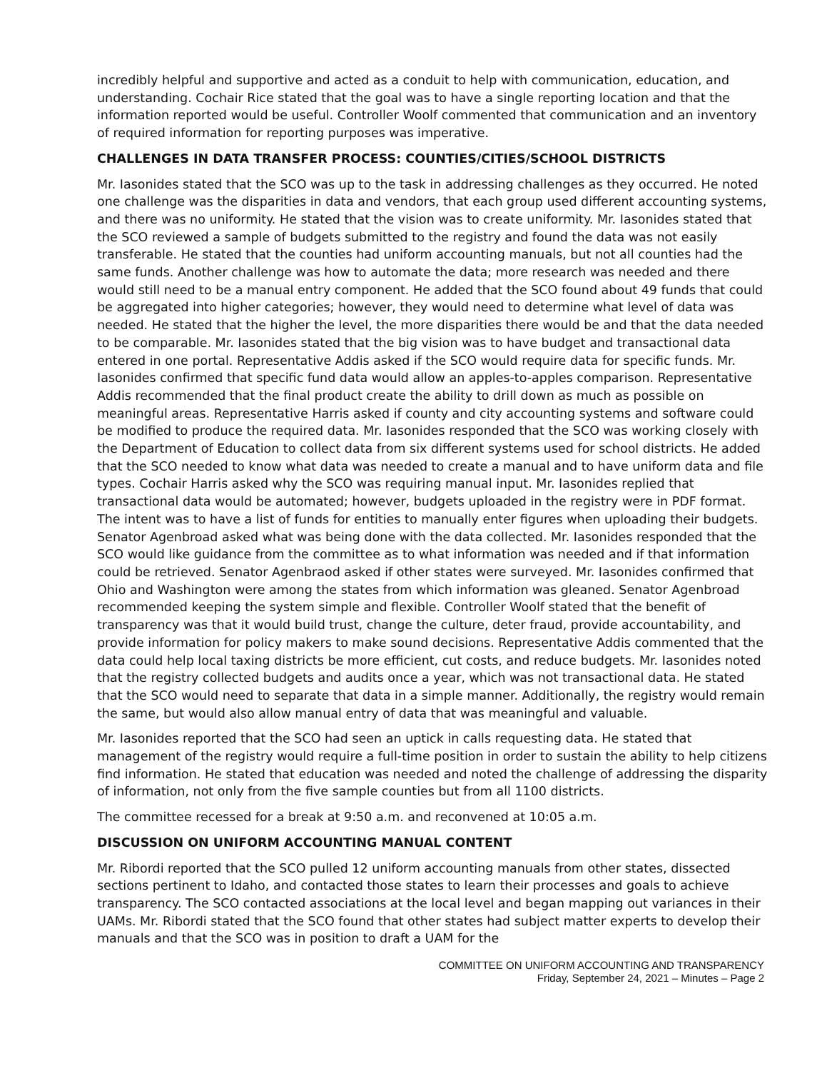incredibly helpful and supportive and acted as a conduit to help with communication, education, and understanding. Cochair Rice stated that the goal was to have a single reporting location and that the information reported would be useful. Controller Woolf commented that communication and an inventory of required information for reporting purposes was imperative.
CHALLENGES IN DATA TRANSFER PROCESS: COUNTIES/CITIES/SCHOOL DISTRICTS
Mr. Iasonides stated that the SCO was up to the task in addressing challenges as they occurred. He noted one challenge was the disparities in data and vendors, that each group used different accounting systems, and there was no uniformity. He stated that the vision was to create uniformity. Mr. Iasonides stated that the SCO reviewed a sample of budgets submitted to the registry and found the data was not easily transferable. He stated that the counties had uniform accounting manuals, but not all counties had the same funds. Another challenge was how to automate the data; more research was needed and there would still need to be a manual entry component. He added that the SCO found about 49 funds that could be aggregated into higher categories; however, they would need to determine what level of data was needed. He stated that the higher the level, the more disparities there would be and that the data needed to be comparable. Mr. Iasonides stated that the big vision was to have budget and transactional data entered in one portal. Representative Addis asked if the SCO would require data for specific funds. Mr. Iasonides confirmed that specific fund data would allow an apples-to-apples comparison. Representative Addis recommended that the final product create the ability to drill down as much as possible on meaningful areas. Representative Harris asked if county and city accounting systems and software could be modified to produce the required data. Mr. Iasonides responded that the SCO was working closely with the Department of Education to collect data from six different systems used for school districts. He added that the SCO needed to know what data was needed to create a manual and to have uniform data and file types. Cochair Harris asked why the SCO was requiring manual input. Mr. Iasonides replied that transactional data would be automated; however, budgets uploaded in the registry were in PDF format. The intent was to have a list of funds for entities to manually enter figures when uploading their budgets. Senator Agenbroad asked what was being done with the data collected. Mr. Iasonides responded that the SCO would like guidance from the committee as to what information was needed and if that information could be retrieved. Senator Agenbraod asked if other states were surveyed. Mr. Iasonides confirmed that Ohio and Washington were among the states from which information was gleaned. Senator Agenbroad recommended keeping the system simple and flexible. Controller Woolf stated that the benefit of transparency was that it would build trust, change the culture, deter fraud, provide accountability, and provide information for policy makers to make sound decisions. Representative Addis commented that the data could help local taxing districts be more efficient, cut costs, and reduce budgets. Mr. Iasonides noted that the registry collected budgets and audits once a year, which was not transactional data. He stated that the SCO would need to separate that data in a simple manner. Additionally, the registry would remain the same, but would also allow manual entry of data that was meaningful and valuable.
Mr. Iasonides reported that the SCO had seen an uptick in calls requesting data. He stated that management of the registry would require a full-time position in order to sustain the ability to help citizens find information. He stated that education was needed and noted the challenge of addressing the disparity of information, not only from the five sample counties but from all 1100 districts.
The committee recessed for a break at 9:50 a.m. and reconvened at 10:05 a.m.
DISCUSSION ON UNIFORM ACCOUNTING MANUAL CONTENT
Mr. Ribordi reported that the SCO pulled 12 uniform accounting manuals from other states, dissected sections pertinent to Idaho, and contacted those states to learn their processes and goals to achieve transparency. The SCO contacted associations at the local level and began mapping out variances in their UAMs. Mr. Ribordi stated that the SCO found that other states had subject matter experts to develop their manuals and that the SCO was in position to draft a UAM for the
COMMITTEE ON UNIFORM ACCOUNTING AND TRANSPARENCY
Friday, September 24, 2021 – Minutes – Page 2